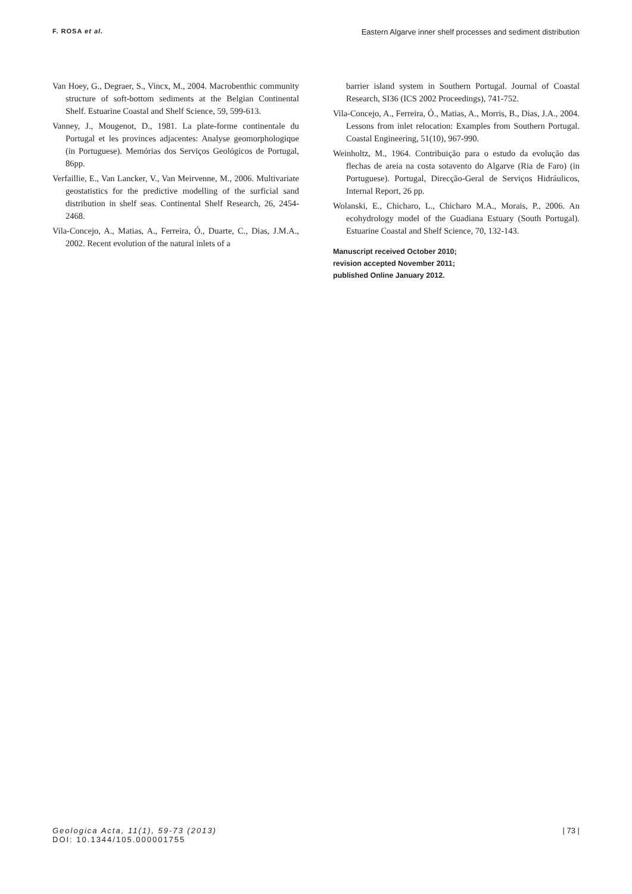F. ROSA et al. Eastern Algarve inner shelf processes and sediment distribution
Van Hoey, G., Degraer, S., Vincx, M., 2004. Macrobenthic community structure of soft-bottom sediments at the Belgian Continental Shelf. Estuarine Coastal and Shelf Science, 59, 599-613.
Vanney, J., Mougenot, D., 1981. La plate-forme continentale du Portugal et les provinces adjacentes: Analyse geomorphologique (in Portuguese). Memórias dos Serviços Geológicos de Portugal, 86pp.
Verfaillie, E., Van Lancker, V., Van Meirvenne, M., 2006. Multivariate geostatistics for the predictive modelling of the surficial sand distribution in shelf seas. Continental Shelf Research, 26, 2454-2468.
Vila-Concejo, A., Matias, A., Ferreira, Ó., Duarte, C., Dias, J.M.A., 2002. Recent evolution of the natural inlets of a
barrier island system in Southern Portugal. Journal of Coastal Research, SI36 (ICS 2002 Proceedings), 741-752.
Vila-Concejo, A., Ferreira, Ó., Matias, A., Morris, B., Dias, J.A., 2004. Lessons from inlet relocation: Examples from Southern Portugal. Coastal Engineering, 51(10), 967-990.
Weinholtz, M., 1964. Contribuição para o estudo da evolução das flechas de areia na costa sotavento do Algarve (Ria de Faro) (in Portuguese). Portugal, Direcção-Geral de Serviços Hidráulicos, Internal Report, 26 pp.
Wolanski, E., Chicharo, L., Chicharo M.A., Morais, P., 2006. An ecohydrology model of the Guadiana Estuary (South Portugal). Estuarine Coastal and Shelf Science, 70, 132-143.
Manuscript received October 2010;
revision accepted November 2011;
published Online January 2012.
Geologica Acta, 11(1), 59-73 (2013)
DOI: 10.1344/105.000001755
| 73 |